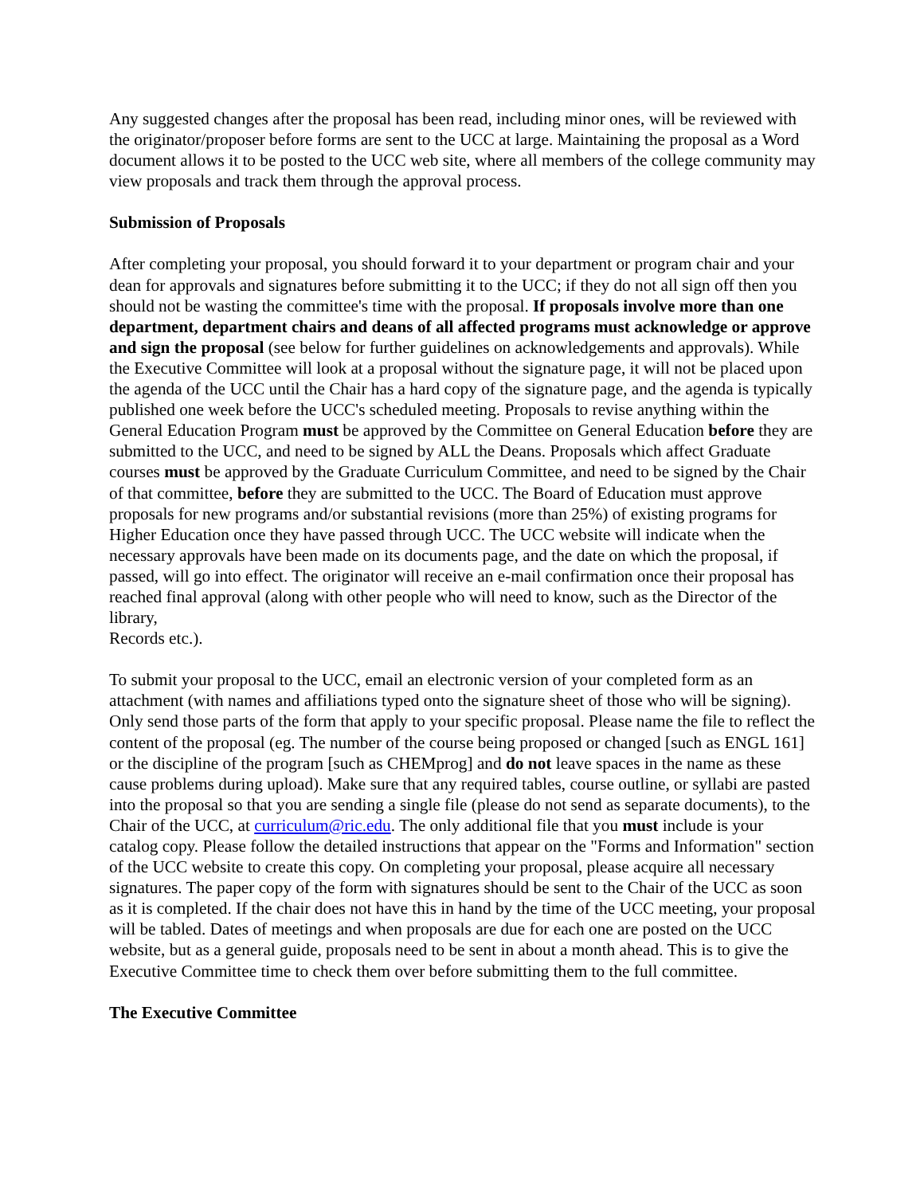Any suggested changes after the proposal has been read, including minor ones, will be reviewed with the originator/proposer before forms are sent to the UCC at large. Maintaining the proposal as a Word document allows it to be posted to the UCC web site, where all members of the college community may view proposals and track them through the approval process.
Submission of Proposals
After completing your proposal, you should forward it to your department or program chair and your dean for approvals and signatures before submitting it to the UCC; if they do not all sign off then you should not be wasting the committee's time with the proposal. If proposals involve more than one department, department chairs and deans of all affected programs must acknowledge or approve and sign the proposal (see below for further guidelines on acknowledgements and approvals). While the Executive Committee will look at a proposal without the signature page, it will not be placed upon the agenda of the UCC until the Chair has a hard copy of the signature page, and the agenda is typically published one week before the UCC's scheduled meeting. Proposals to revise anything within the General Education Program must be approved by the Committee on General Education before they are submitted to the UCC, and need to be signed by ALL the Deans. Proposals which affect Graduate courses must be approved by the Graduate Curriculum Committee, and need to be signed by the Chair of that committee, before they are submitted to the UCC. The Board of Education must approve proposals for new programs and/or substantial revisions (more than 25%) of existing programs for Higher Education once they have passed through UCC. The UCC website will indicate when the necessary approvals have been made on its documents page, and the date on which the proposal, if passed, will go into effect. The originator will receive an e-mail confirmation once their proposal has reached final approval (along with other people who will need to know, such as the Director of the library,
Records etc.).
To submit your proposal to the UCC, email an electronic version of your completed form as an attachment (with names and affiliations typed onto the signature sheet of those who will be signing). Only send those parts of the form that apply to your specific proposal. Please name the file to reflect the content of the proposal (eg. The number of the course being proposed or changed [such as ENGL 161] or the discipline of the program [such as CHEMprog] and do not leave spaces in the name as these cause problems during upload). Make sure that any required tables, course outline, or syllabi are pasted into the proposal so that you are sending a single file (please do not send as separate documents), to the Chair of the UCC, at curriculum@ric.edu. The only additional file that you must include is your catalog copy. Please follow the detailed instructions that appear on the "Forms and Information" section of the UCC website to create this copy. On completing your proposal, please acquire all necessary signatures. The paper copy of the form with signatures should be sent to the Chair of the UCC as soon as it is completed. If the chair does not have this in hand by the time of the UCC meeting, your proposal will be tabled. Dates of meetings and when proposals are due for each one are posted on the UCC website, but as a general guide, proposals need to be sent in about a month ahead. This is to give the Executive Committee time to check them over before submitting them to the full committee.
The Executive Committee